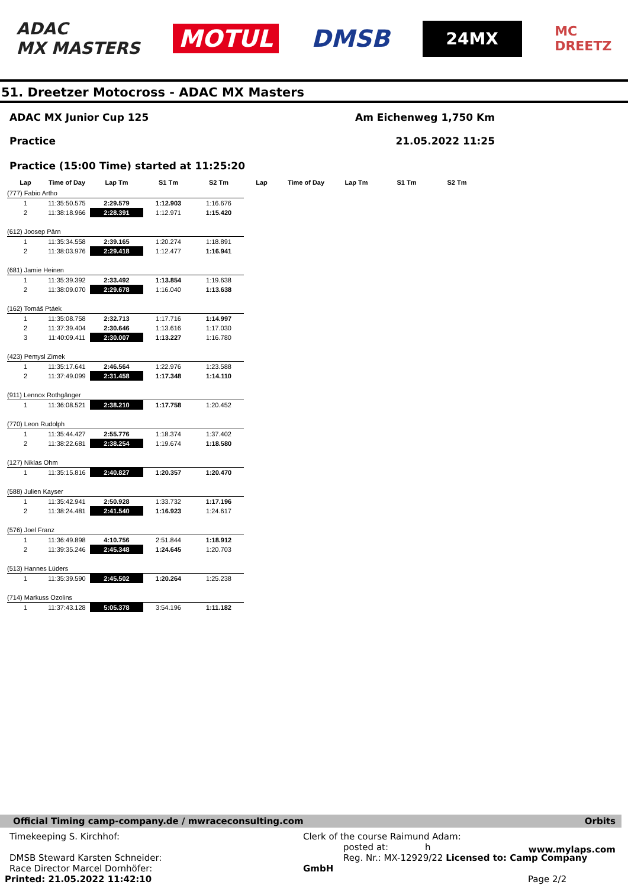ADAC
MX MASTERS
MOTUL DMSB
24MX
MC
DREETZ
51. Dreetzer Motocross - ADAC MX Masters
ADAC MX Junior Cup 125
Practice
Am Eichenweg 1,750 Km
21.05.2022 11:25
Practice (15:00 Time) started at 11:25:20
| Lap | Time of Day | Lap Tm | S1 Tm | S2 Tm | Lap | Time of Day | Lap Tm | S1 Tm | S2 Tm |
| --- | --- | --- | --- | --- | --- | --- | --- | --- | --- |
| (777) Fabio Artho | | | | | | | | | |
| 1 | 11:35:50.575 | 2:29.579 | 1:12.903 | 1:16.676 | | | | | |
| 2 | 11:38:18.966 | 2:28.391 | 1:12.971 | 1:15.420 | | | | | |
| (612) Joosep Pärn | | | | | | | | | |
| 1 | 11:35:34.558 | 2:39.165 | 1:20.274 | 1:18.891 | | | | | |
| 2 | 11:38:03.976 | 2:29.418 | 1:12.477 | 1:16.941 | | | | | |
| (681) Jamie Heinen | | | | | | | | | |
| 1 | 11:35:39.392 | 2:33.492 | 1:13.854 | 1:19.638 | | | | | |
| 2 | 11:38:09.070 | 2:29.678 | 1:16.040 | 1:13.638 | | | | | |
| (162) Tomáš Ptáek | | | | | | | | | |
| 1 | 11:35:08.758 | 2:32.713 | 1:17.716 | 1:14.997 | | | | | |
| 2 | 11:37:39.404 | 2:30.646 | 1:13.616 | 1:17.030 | | | | | |
| 3 | 11:40:09.411 | 2:30.007 | 1:13.227 | 1:16.780 | | | | | |
| (423) Pemysl Zimek | | | | | | | | | |
| 1 | 11:35:17.641 | 2:46.564 | 1:22.976 | 1:23.588 | | | | | |
| 2 | 11:37:49.099 | 2:31.458 | 1:17.348 | 1:14.110 | | | | | |
| (911) Lennox Rothgänger | | | | | | | | | |
| 1 | 11:36:08.521 | 2:38.210 | 1:17.758 | 1:20.452 | | | | | |
| (770) Leon Rudolph | | | | | | | | | |
| 1 | 11:35:44.427 | 2:55.776 | 1:18.374 | 1:37.402 | | | | | |
| 2 | 11:38:22.681 | 2:38.254 | 1:19.674 | 1:18.580 | | | | | |
| (127) Niklas Ohm | | | | | | | | | |
| 1 | 11:35:15.816 | 2:40.827 | 1:20.357 | 1:20.470 | | | | | |
| (588) Julien Kayser | | | | | | | | | |
| 1 | 11:35:42.941 | 2:50.928 | 1:33.732 | 1:17.196 | | | | | |
| 2 | 11:38:24.481 | 2:41.540 | 1:16.923 | 1:24.617 | | | | | |
| (576) Joel Franz | | | | | | | | | |
| 1 | 11:36:49.898 | 4:10.756 | 2:51.844 | 1:18.912 | | | | | |
| 2 | 11:39:35.246 | 2:45.348 | 1:24.645 | 1:20.703 | | | | | |
| (513) Hannes Lüders | | | | | | | | | |
| 1 | 11:35:39.590 | 2:45.502 | 1:20.264 | 1:25.238 | | | | | |
| (714) Markuss Ozolins | | | | | | | | | |
| 1 | 11:37:43.128 | 5:05.378 | 3:54.196 | 1:11.182 | | | | | |
Official Timing camp-company.de / mwraceconsulting.com Orbits
Timekeeping S. Kirchhof:
DMSB Steward Karsten Schneider:
Race Director Marcel Dornhöfer:
Printed: 21.05.2022 11:42:10
Clerk of the course Raimund Adam:
posted at: h
Reg. Nr.: MX-12929/22 Licensed to: Camp Company GmbH
Page 2/2
www.mylaps.com